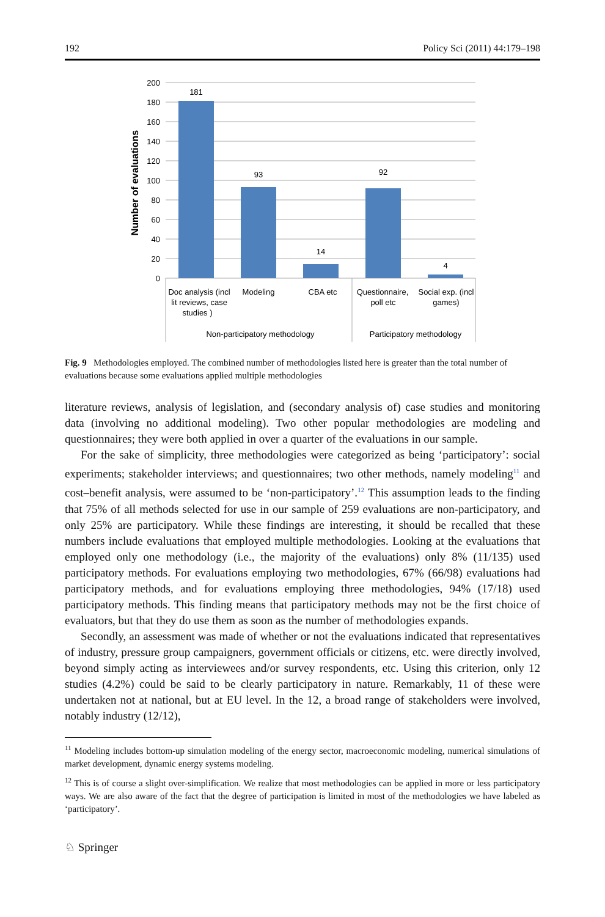192 Policy Sci (2011) 44:179–198
200
180
160
140
120
100
80
60
40
20
0
Number of evaluations
181
93
14
92
4
Doc analysis (incl
lit reviews, case
studies )
Modeling
CBA etc
Questionnaire,
poll etc
Social exp. (incl
games)
Non-participatory methodology
Participatory methodology
Fig. 9 Methodologies employed. The combined number of methodologies listed here is greater than the total number of evaluations because some evaluations applied multiple methodologies
literature reviews, analysis of legislation, and (secondary analysis of) case studies and monitoring data (involving no additional modeling). Two other popular methodologies are modeling and questionnaires; they were both applied in over a quarter of the evaluations in our sample.
For the sake of simplicity, three methodologies were categorized as being ‘participatory’: social experiments; stakeholder interviews; and questionnaires; two other methods, namely modeling<sup>11</sup> and cost–benefit analysis, were assumed to be ‘non-participatory’.<sup>12</sup> This assumption leads to the finding that 75% of all methods selected for use in our sample of 259 evaluations are non-participatory, and only 25% are participatory. While these findings are interesting, it should be recalled that these numbers include evaluations that employed multiple methodologies. Looking at the evaluations that employed only one methodology (i.e., the majority of the evaluations) only 8% (11/135) used participatory methods. For evaluations employing two methodologies, 67% (66/98) evaluations had participatory methods, and for evaluations employing three methodologies, 94% (17/18) used participatory methods. This finding means that participatory methods may not be the first choice of evaluators, but that they do use them as soon as the number of methodologies expands.
Secondly, an assessment was made of whether or not the evaluations indicated that representatives of industry, pressure group campaigners, government officials or citizens, etc. were directly involved, beyond simply acting as interviewees and/or survey respondents, etc. Using this criterion, only 12 studies (4.2%) could be said to be clearly participatory in nature. Remarkably, 11 of these were undertaken not at national, but at EU level. In the 12, a broad range of stakeholders were involved, notably industry (12/12),
<sup>11</sup> Modeling includes bottom-up simulation modeling of the energy sector, macroeconomic modeling, numerical simulations of market development, dynamic energy systems modeling.
<sup>12</sup> This is of course a slight over-simplification. We realize that most methodologies can be applied in more or less participatory ways. We are also aware of the fact that the degree of participation is limited in most of the methodologies we have labeled as ‘participatory’.
♘ Springer